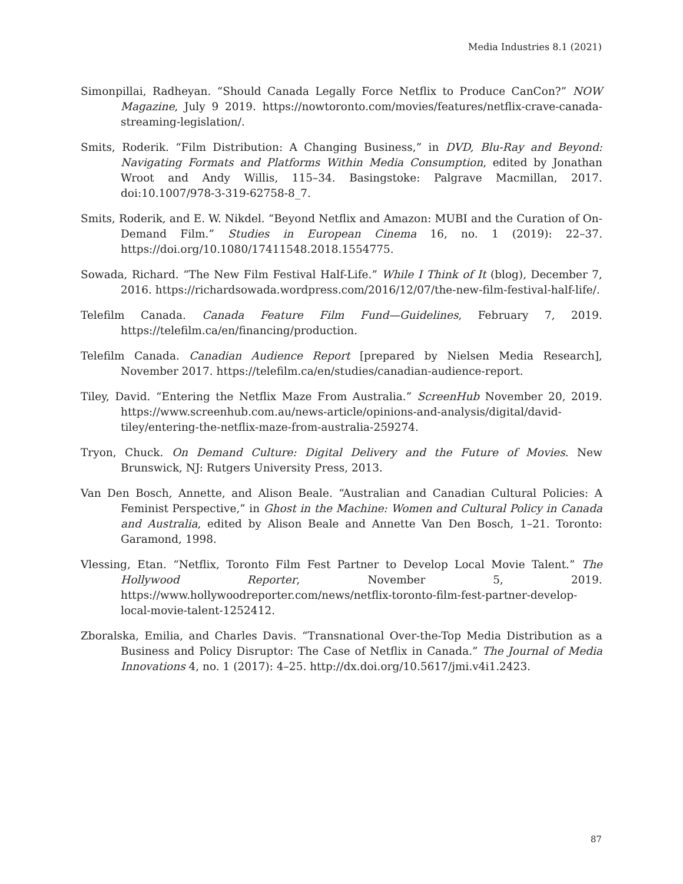Media Industries 8.1 (2021)
Simonpillai, Radheyan. “Should Canada Legally Force Netflix to Produce CanCon?” NOW Magazine, July 9 2019. https://nowtoronto.com/movies/features/netflix-crave-canada-streaming-legislation/.
Smits, Roderik. “Film Distribution: A Changing Business,” in DVD, Blu-Ray and Beyond: Navigating Formats and Platforms Within Media Consumption, edited by Jonathan Wroot and Andy Willis, 115–34. Basingstoke: Palgrave Macmillan, 2017. doi:10.1007/978-3-319-62758-8_7.
Smits, Roderik, and E. W. Nikdel. “Beyond Netflix and Amazon: MUBI and the Curation of On-Demand Film.” Studies in European Cinema 16, no. 1 (2019): 22–37. https://doi.org/10.1080/17411548.2018.1554775.
Sowada, Richard. “The New Film Festival Half-Life.” While I Think of It (blog), December 7, 2016. https://richardsowada.wordpress.com/2016/12/07/the-new-film-festival-half-life/.
Telefilm Canada. Canada Feature Film Fund—Guidelines, February 7, 2019. https://telefilm.ca/en/financing/production.
Telefilm Canada. Canadian Audience Report [prepared by Nielsen Media Research], November 2017. https://telefilm.ca/en/studies/canadian-audience-report.
Tiley, David. “Entering the Netflix Maze From Australia.” ScreenHub November 20, 2019. https://www.screenhub.com.au/news-article/opinions-and-analysis/digital/david-tiley/entering-the-netflix-maze-from-australia-259274.
Tryon, Chuck. On Demand Culture: Digital Delivery and the Future of Movies. New Brunswick, NJ: Rutgers University Press, 2013.
Van Den Bosch, Annette, and Alison Beale. “Australian and Canadian Cultural Policies: A Feminist Perspective,” in Ghost in the Machine: Women and Cultural Policy in Canada and Australia, edited by Alison Beale and Annette Van Den Bosch, 1–21. Toronto: Garamond, 1998.
Vlessing, Etan. “Netflix, Toronto Film Fest Partner to Develop Local Movie Talent.” The Hollywood Reporter, November 5, 2019. https://www.hollywoodreporter.com/news/netflix-toronto-film-fest-partner-develop-local-movie-talent-1252412.
Zboralska, Emilia, and Charles Davis. “Transnational Over-the-Top Media Distribution as a Business and Policy Disruptor: The Case of Netflix in Canada.” The Journal of Media Innovations 4, no. 1 (2017): 4–25. http://dx.doi.org/10.5617/jmi.v4i1.2423.
87